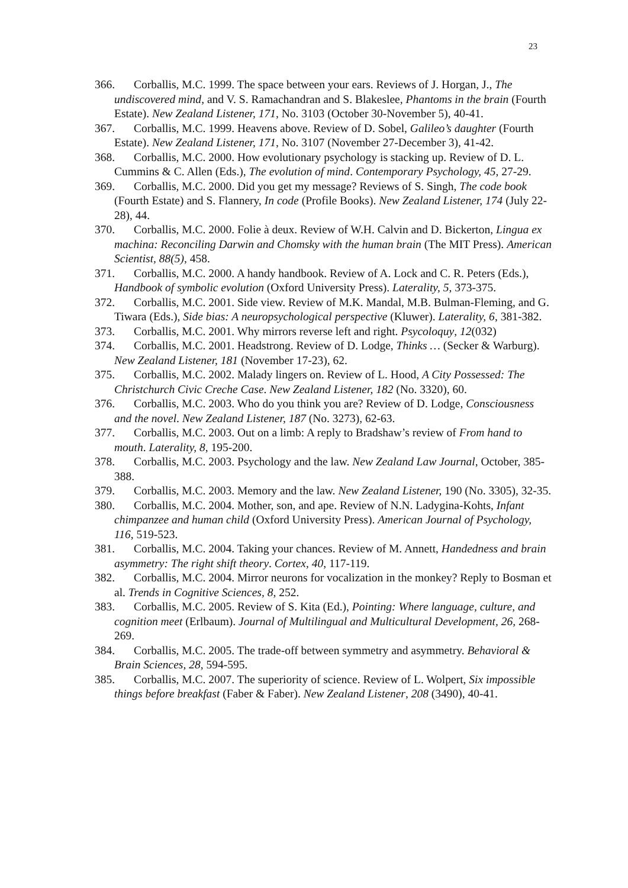23
366. Corballis, M.C. 1999. The space between your ears. Reviews of J. Horgan, J., The undiscovered mind, and V. S. Ramachandran and S. Blakeslee, Phantoms in the brain (Fourth Estate). New Zealand Listener, 171, No. 3103 (October 30-November 5), 40-41.
367. Corballis, M.C. 1999. Heavens above. Review of D. Sobel, Galileo’s daughter (Fourth Estate). New Zealand Listener, 171, No. 3107 (November 27-December 3), 41-42.
368. Corballis, M.C. 2000. How evolutionary psychology is stacking up. Review of D. L. Cummins & C. Allen (Eds.), The evolution of mind. Contemporary Psychology, 45, 27-29.
369. Corballis, M.C. 2000. Did you get my message? Reviews of S. Singh, The code book (Fourth Estate) and S. Flannery, In code (Profile Books). New Zealand Listener, 174 (July 22-28), 44.
370. Corballis, M.C. 2000. Folie à deux. Review of W.H. Calvin and D. Bickerton, Lingua ex machina: Reconciling Darwin and Chomsky with the human brain (The MIT Press). American Scientist, 88(5), 458.
371. Corballis, M.C. 2000. A handy handbook. Review of A. Lock and C. R. Peters (Eds.), Handbook of symbolic evolution (Oxford University Press). Laterality, 5, 373-375.
372. Corballis, M.C. 2001. Side view. Review of M.K. Mandal, M.B. Bulman-Fleming, and G. Tiwara (Eds.), Side bias: A neuropsychological perspective (Kluwer). Laterality, 6, 381-382.
373. Corballis, M.C. 2001. Why mirrors reverse left and right. Psycoloquy, 12(032)
374. Corballis, M.C. 2001. Headstrong. Review of D. Lodge, Thinks … (Secker & Warburg). New Zealand Listener, 181 (November 17-23), 62.
375. Corballis, M.C. 2002. Malady lingers on. Review of L. Hood, A City Possessed: The Christchurch Civic Creche Case. New Zealand Listener, 182 (No. 3320), 60.
376. Corballis, M.C. 2003. Who do you think you are? Review of D. Lodge, Consciousness and the novel. New Zealand Listener, 187 (No. 3273), 62-63.
377. Corballis, M.C. 2003. Out on a limb: A reply to Bradshaw’s review of From hand to mouth. Laterality, 8, 195-200.
378. Corballis, M.C. 2003. Psychology and the law. New Zealand Law Journal, October, 385-388.
379. Corballis, M.C. 2003. Memory and the law. New Zealand Listener, 190 (No. 3305), 32-35.
380. Corballis, M.C. 2004. Mother, son, and ape. Review of N.N. Ladygina-Kohts, Infant chimpanzee and human child (Oxford University Press). American Journal of Psychology, 116, 519-523.
381. Corballis, M.C. 2004. Taking your chances. Review of M. Annett, Handedness and brain asymmetry: The right shift theory. Cortex, 40, 117-119.
382. Corballis, M.C. 2004. Mirror neurons for vocalization in the monkey? Reply to Bosman et al. Trends in Cognitive Sciences, 8, 252.
383. Corballis, M.C. 2005. Review of S. Kita (Ed.), Pointing: Where language, culture, and cognition meet (Erlbaum). Journal of Multilingual and Multicultural Development, 26, 268-269.
384. Corballis, M.C. 2005. The trade-off between symmetry and asymmetry. Behavioral & Brain Sciences, 28, 594-595.
385. Corballis, M.C. 2007. The superiority of science. Review of L. Wolpert, Six impossible things before breakfast (Faber & Faber). New Zealand Listener, 208 (3490), 40-41.